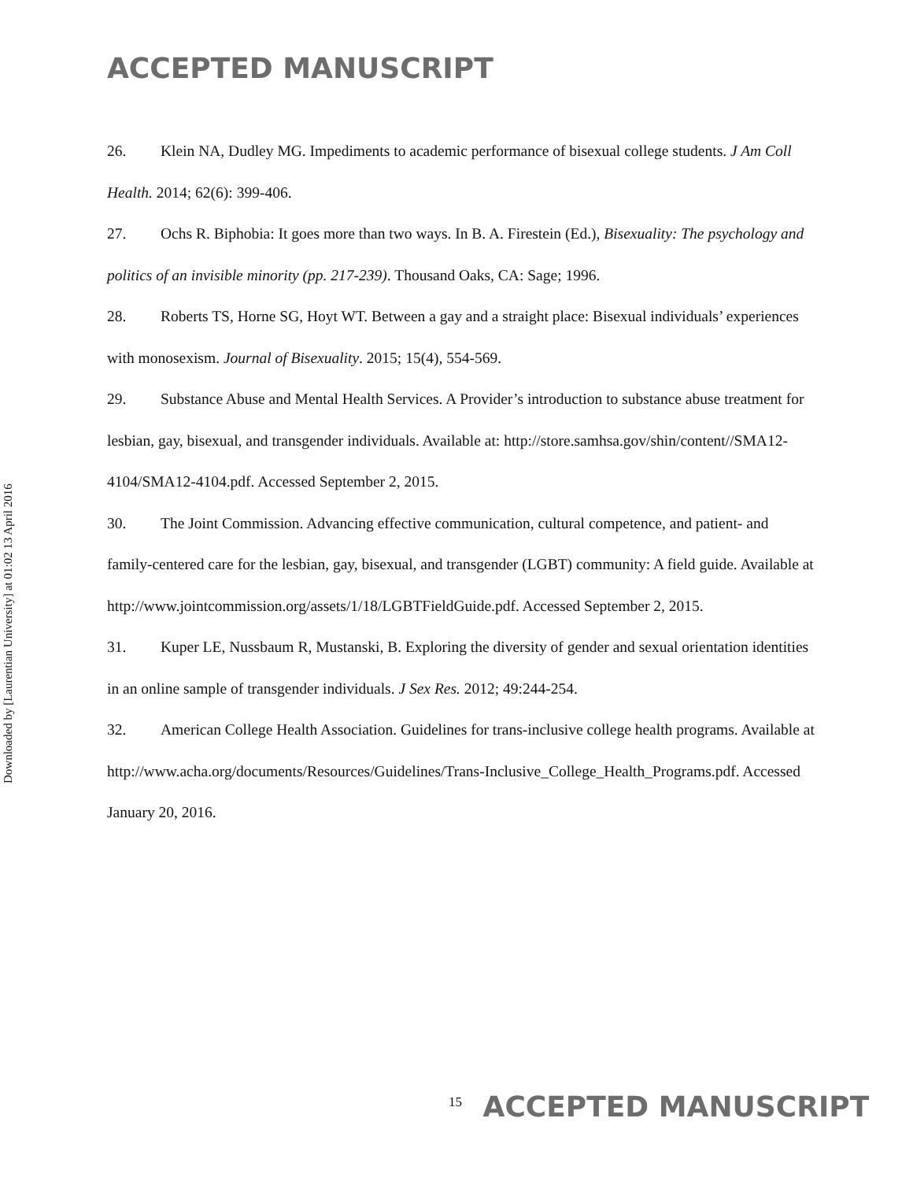ACCEPTED MANUSCRIPT
Downloaded by [Laurentian University] at 01:02 13 April 2016
26. Klein NA, Dudley MG. Impediments to academic performance of bisexual college students. J Am Coll Health. 2014; 62(6): 399-406.
27. Ochs R. Biphobia: It goes more than two ways. In B. A. Firestein (Ed.), Bisexuality: The psychology and politics of an invisible minority (pp. 217-239). Thousand Oaks, CA: Sage; 1996.
28. Roberts TS, Horne SG, Hoyt WT. Between a gay and a straight place: Bisexual individuals’ experiences with monosexism. Journal of Bisexuality. 2015; 15(4), 554-569.
29. Substance Abuse and Mental Health Services. A Provider’s introduction to substance abuse treatment for lesbian, gay, bisexual, and transgender individuals. Available at: http://store.samhsa.gov/shin/content//SMA12-4104/SMA12-4104.pdf. Accessed September 2, 2015.
30. The Joint Commission. Advancing effective communication, cultural competence, and patient- and family-centered care for the lesbian, gay, bisexual, and transgender (LGBT) community: A field guide. Available at
http://www.jointcommission.org/assets/1/18/LGBTFieldGuide.pdf. Accessed September 2, 2015.
31. Kuper LE, Nussbaum R, Mustanski, B. Exploring the diversity of gender and sexual orientation identities in an online sample of transgender individuals. J Sex Res. 2012; 49:244-254.
32. American College Health Association. Guidelines for trans-inclusive college health programs. Available at http://www.acha.org/documents/Resources/Guidelines/Trans-Inclusive_College_Health_Programs.pdf. Accessed January 20, 2016.
<sup>15</sup> ACCEPTED MANUSCRIPT